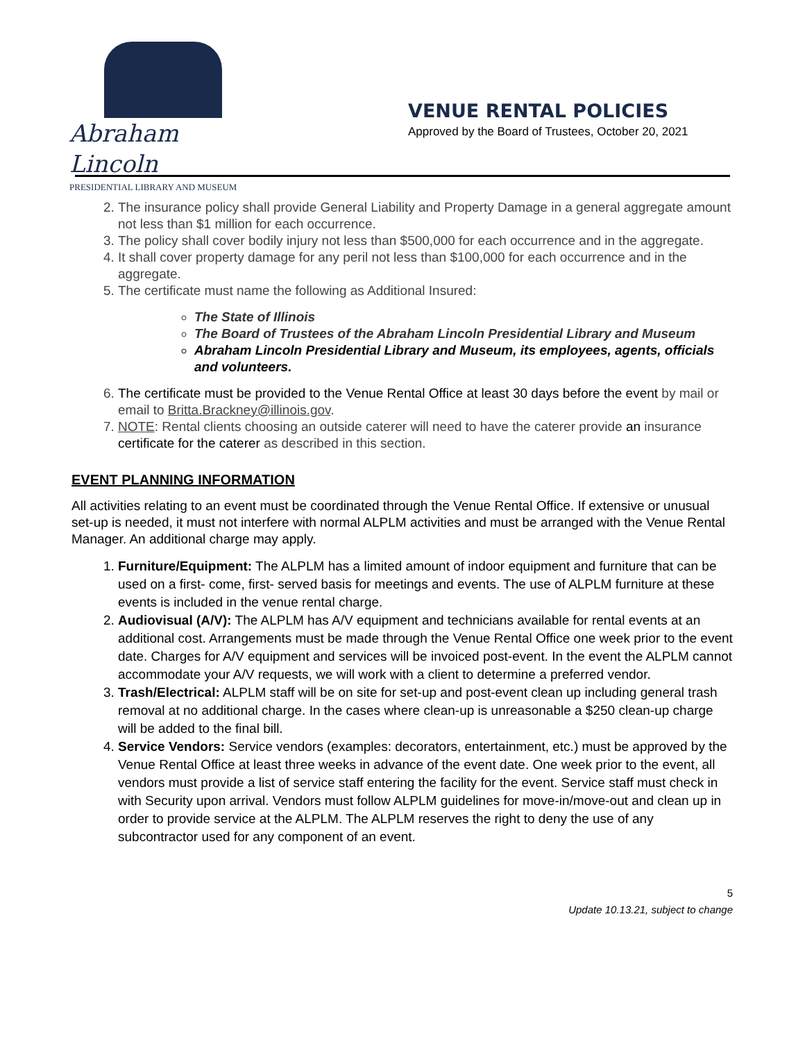Abraham Lincoln
PRESIDENTIAL LIBRARY AND MUSEUM
VENUE RENTAL POLICIES
Approved by the Board of Trustees, October 20, 2021
2. The insurance policy shall provide General Liability and Property Damage in a general aggregate amount not less than $1 million for each occurrence.
3. The policy shall cover bodily injury not less than $500,000 for each occurrence and in the aggregate.
4. It shall cover property damage for any peril not less than $100,000 for each occurrence and in the aggregate.
5. The certificate must name the following as Additional Insured:
The State of Illinois
The Board of Trustees of the Abraham Lincoln Presidential Library and Museum
Abraham Lincoln Presidential Library and Museum, its employees, agents, officials and volunteers.
6. The certificate must be provided to the Venue Rental Office at least 30 days before the event by mail or email to Britta.Brackney@illinois.gov.
7. NOTE: Rental clients choosing an outside caterer will need to have the caterer provide an insurance certificate for the caterer as described in this section.
EVENT PLANNING INFORMATION
All activities relating to an event must be coordinated through the Venue Rental Office. If extensive or unusual set-up is needed, it must not interfere with normal ALPLM activities and must be arranged with the Venue Rental Manager. An additional charge may apply.
1. Furniture/Equipment: The ALPLM has a limited amount of indoor equipment and furniture that can be used on a first- come, first- served basis for meetings and events. The use of ALPLM furniture at these events is included in the venue rental charge.
2. Audiovisual (A/V): The ALPLM has A/V equipment and technicians available for rental events at an additional cost. Arrangements must be made through the Venue Rental Office one week prior to the event date. Charges for A/V equipment and services will be invoiced post-event. In the event the ALPLM cannot accommodate your A/V requests, we will work with a client to determine a preferred vendor.
3. Trash/Electrical: ALPLM staff will be on site for set-up and post-event clean up including general trash removal at no additional charge. In the cases where clean-up is unreasonable a $250 clean-up charge will be added to the final bill.
4. Service Vendors: Service vendors (examples: decorators, entertainment, etc.) must be approved by the Venue Rental Office at least three weeks in advance of the event date. One week prior to the event, all vendors must provide a list of service staff entering the facility for the event. Service staff must check in with Security upon arrival. Vendors must follow ALPLM guidelines for move-in/move-out and clean up in order to provide service at the ALPLM. The ALPLM reserves the right to deny the use of any subcontractor used for any component of an event.
5
Update 10.13.21, subject to change